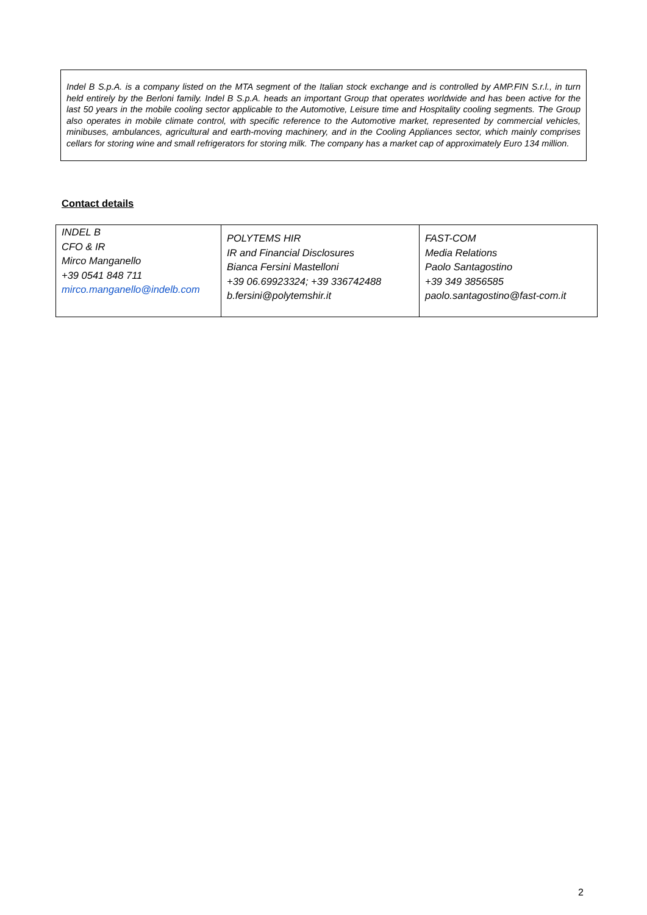Indel B S.p.A. is a company listed on the MTA segment of the Italian stock exchange and is controlled by AMP.FIN S.r.l., in turn held entirely by the Berloni family. Indel B S.p.A. heads an important Group that operates worldwide and has been active for the last 50 years in the mobile cooling sector applicable to the Automotive, Leisure time and Hospitality cooling segments. The Group also operates in mobile climate control, with specific reference to the Automotive market, represented by commercial vehicles, minibuses, ambulances, agricultural and earth-moving machinery, and in the Cooling Appliances sector, which mainly comprises cellars for storing wine and small refrigerators for storing milk. The company has a market cap of approximately Euro 134 million.
Contact details
| INDEL B CFO & IR Mirco Manganello +39 0541 848 711 mirco.manganello@indelb.com | POLYTEMS HIR IR and Financial Disclosures Bianca Fersini Mastelloni +39 06.69923324; +39 336742488 b.fersini@polytemshir.it | FAST-COM Media Relations Paolo Santagostino +39 349 3856585 paolo.santagostino@fast-com.it |
2